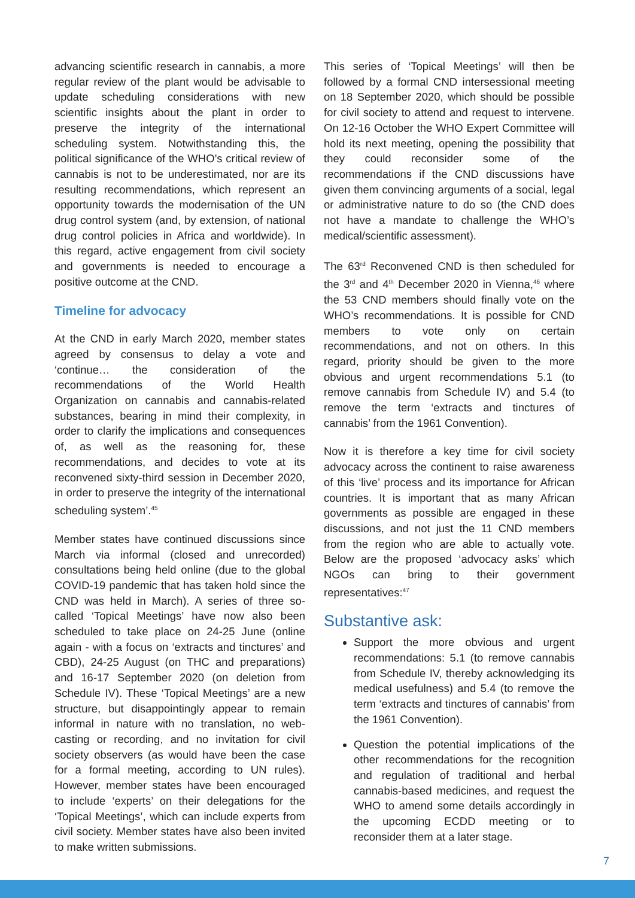advancing scientific research in cannabis, a more regular review of the plant would be advisable to update scheduling considerations with new scientific insights about the plant in order to preserve the integrity of the international scheduling system. Notwithstanding this, the political significance of the WHO’s critical review of cannabis is not to be underestimated, nor are its resulting recommendations, which represent an opportunity towards the modernisation of the UN drug control system (and, by extension, of national drug control policies in Africa and worldwide). In this regard, active engagement from civil society and governments is needed to encourage a positive outcome at the CND.
Timeline for advocacy
At the CND in early March 2020, member states agreed by consensus to delay a vote and ‘continue… the consideration of the recommendations of the World Health Organization on cannabis and cannabis-related substances, bearing in mind their complexity, in order to clarify the implications and consequences of, as well as the reasoning for, these recommendations, and decides to vote at its reconvened sixty-third session in December 2020, in order to preserve the integrity of the international scheduling system’.<sup>45</sup>
Member states have continued discussions since March via informal (closed and unrecorded) consultations being held online (due to the global COVID-19 pandemic that has taken hold since the CND was held in March). A series of three so-called ‘Topical Meetings’ have now also been scheduled to take place on 24-25 June (online again - with a focus on ‘extracts and tinctures’ and CBD), 24-25 August (on THC and preparations) and 16-17 September 2020 (on deletion from Schedule IV). These ‘Topical Meetings’ are a new structure, but disappointingly appear to remain informal in nature with no translation, no web-casting or recording, and no invitation for civil society observers (as would have been the case for a formal meeting, according to UN rules). However, member states have been encouraged to include ‘experts’ on their delegations for the ‘Topical Meetings’, which can include experts from civil society. Member states have also been invited to make written submissions.
This series of ‘Topical Meetings’ will then be followed by a formal CND intersessional meeting on 18 September 2020, which should be possible for civil society to attend and request to intervene. On 12-16 October the WHO Expert Committee will hold its next meeting, opening the possibility that they could reconsider some of the recommendations if the CND discussions have given them convincing arguments of a social, legal or administrative nature to do so (the CND does not have a mandate to challenge the WHO’s medical/scientific assessment).
The 63<sup>rd</sup> Reconvened CND is then scheduled for the 3<sup>rd</sup> and 4<sup>th</sup> December 2020 in Vienna,<sup>46</sup> where the 53 CND members should finally vote on the WHO’s recommendations. It is possible for CND members to vote only on certain recommendations, and not on others. In this regard, priority should be given to the more obvious and urgent recommendations 5.1 (to remove cannabis from Schedule IV) and 5.4 (to remove the term ‘extracts and tinctures of cannabis’ from the 1961 Convention).
Now it is therefore a key time for civil society advocacy across the continent to raise awareness of this ‘live’ process and its importance for African countries. It is important that as many African governments as possible are engaged in these discussions, and not just the 11 CND members from the region who are able to actually vote. Below are the proposed ‘advocacy asks’ which NGOs can bring to their government representatives:<sup>47</sup>
Substantive ask:
Support the more obvious and urgent recommendations: 5.1 (to remove cannabis from Schedule IV, thereby acknowledging its medical usefulness) and 5.4 (to remove the term ‘extracts and tinctures of cannabis’ from the 1961 Convention).
Question the potential implications of the other recommendations for the recognition and regulation of traditional and herbal cannabis-based medicines, and request the WHO to amend some details accordingly in the upcoming ECDD meeting or to reconsider them at a later stage.
7